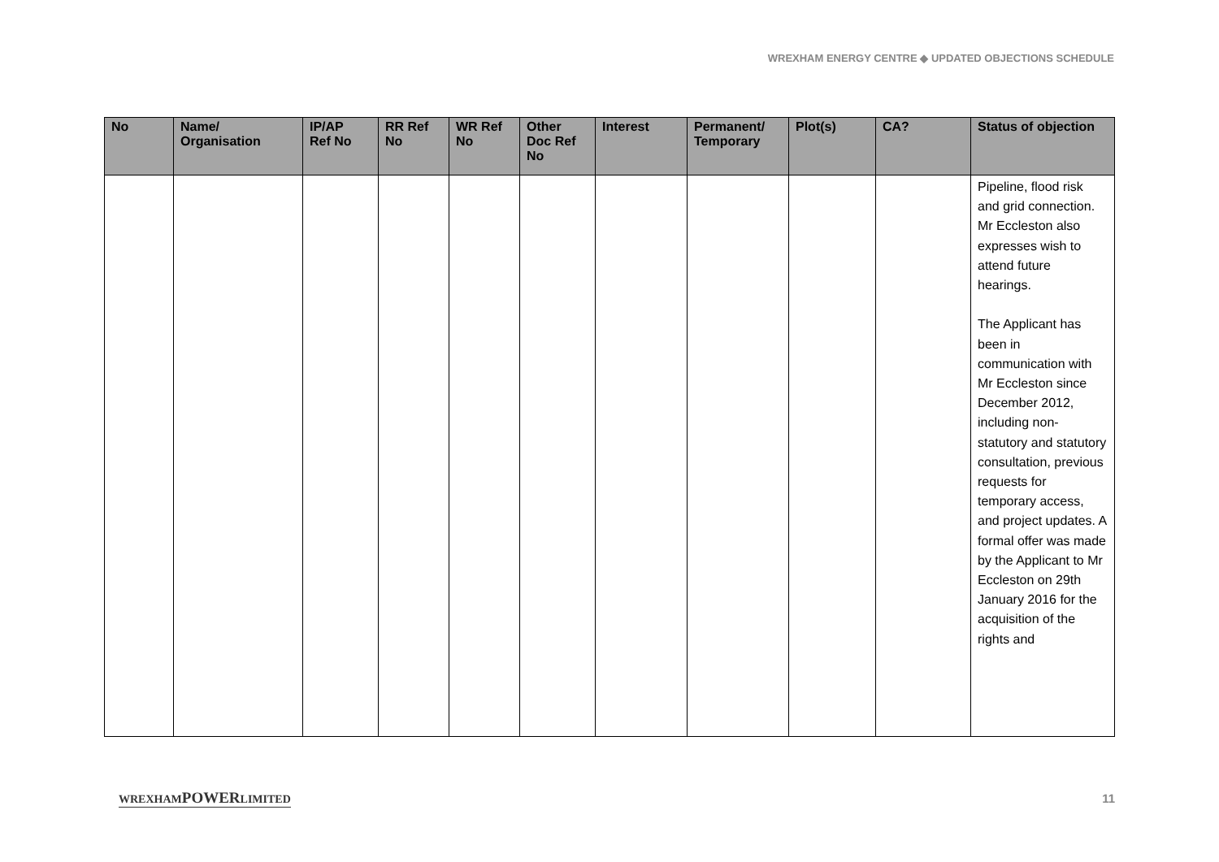WREXHAM ENERGY CENTRE ◆ UPDATED OBJECTIONS SCHEDULE
| No | Name/ Organisation | IP/AP Ref No | RR Ref No | WR Ref No | Other Doc Ref No | Interest | Permanent/ Temporary | Plot(s) | CA? | Status of objection |
| --- | --- | --- | --- | --- | --- | --- | --- | --- | --- | --- |
| | | | | | | | | | | Pipeline, flood risk and grid connection. Mr Eccleston also expresses wish to attend future hearings. The Applicant has been in communication with Mr Eccleston since December 2012, including non-statutory and statutory consultation, previous requests for temporary access, and project updates. A formal offer was made by the Applicant to Mr Eccleston on 29th January 2016 for the acquisition of the rights and |
WREXHAMPOWERLIMITED 11